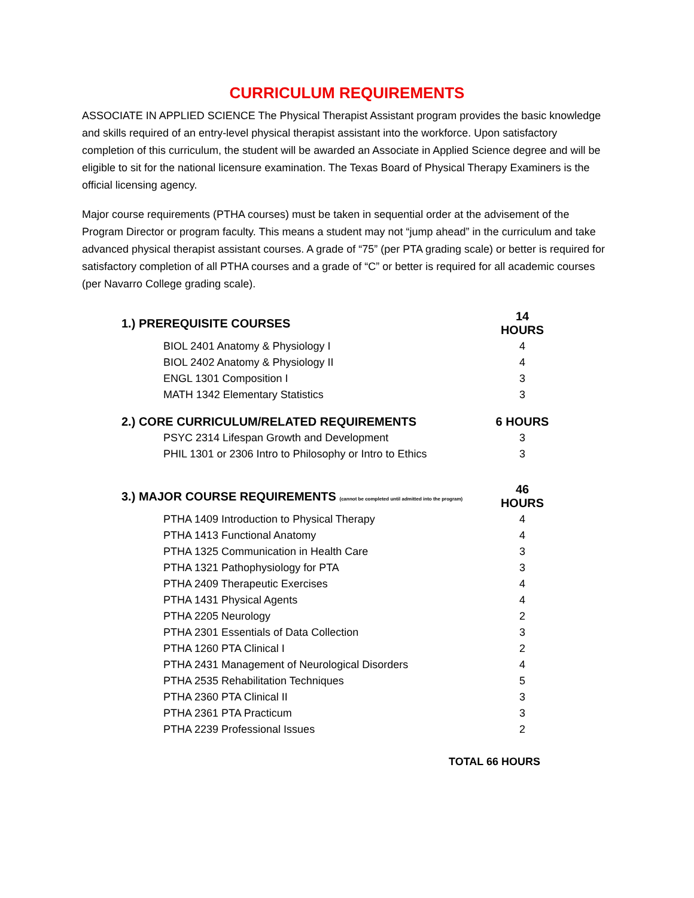CURRICULUM REQUIREMENTS
ASSOCIATE IN APPLIED SCIENCE The Physical Therapist Assistant program provides the basic knowledge and skills required of an entry-level physical therapist assistant into the workforce. Upon satisfactory completion of this curriculum, the student will be awarded an Associate in Applied Science degree and will be eligible to sit for the national licensure examination. The Texas Board of Physical Therapy Examiners is the official licensing agency.
Major course requirements (PTHA courses) must be taken in sequential order at the advisement of the Program Director or program faculty. This means a student may not “jump ahead” in the curriculum and take advanced physical therapist assistant courses. A grade of “75” (per PTA grading scale) or better is required for satisfactory completion of all PTHA courses and a grade of “C” or better is required for all academic courses (per Navarro College grading scale).
| 1.) PREREQUISITE COURSES | 14 HOURS |
| --- | --- |
| BIOL 2401 Anatomy & Physiology I | 4 |
| BIOL 2402 Anatomy & Physiology II | 4 |
| ENGL 1301 Composition I | 3 |
| MATH 1342 Elementary Statistics | 3 |
| 2.) CORE CURRICULUM/RELATED REQUIREMENTS | 6 HOURS |
| PSYC 2314 Lifespan Growth and Development | 3 |
| PHIL 1301 or 2306 Intro to Philosophy or Intro to Ethics | 3 |
| 3.) MAJOR COURSE REQUIREMENTS (cannot be completed until admitted into the program) | 46 HOURS |
| PTHA 1409 Introduction to Physical Therapy | 4 |
| PTHA 1413 Functional Anatomy | 4 |
| PTHA 1325 Communication in Health Care | 3 |
| PTHA 1321 Pathophysiology for PTA | 3 |
| PTHA 2409 Therapeutic Exercises | 4 |
| PTHA 1431 Physical Agents | 4 |
| PTHA 2205 Neurology | 2 |
| PTHA 2301 Essentials of Data Collection | 3 |
| PTHA 1260 PTA Clinical I | 2 |
| PTHA 2431 Management of Neurological Disorders | 4 |
| PTHA 2535 Rehabilitation Techniques | 5 |
| PTHA 2360 PTA Clinical II | 3 |
| PTHA 2361 PTA Practicum | 3 |
| PTHA 2239 Professional Issues | 2 |
TOTAL 66 HOURS